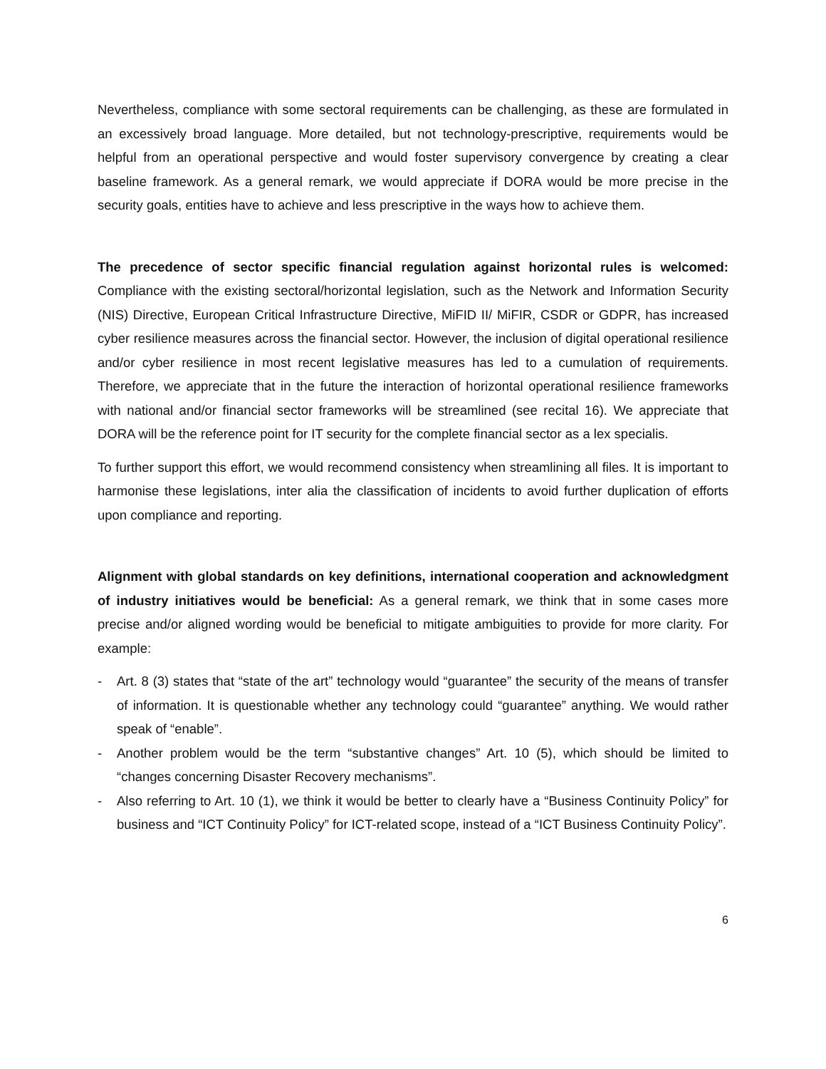Nevertheless, compliance with some sectoral requirements can be challenging, as these are formulated in an excessively broad language. More detailed, but not technology-prescriptive, requirements would be helpful from an operational perspective and would foster supervisory convergence by creating a clear baseline framework. As a general remark, we would appreciate if DORA would be more precise in the security goals, entities have to achieve and less prescriptive in the ways how to achieve them.
The precedence of sector specific financial regulation against horizontal rules is welcomed: Compliance with the existing sectoral/horizontal legislation, such as the Network and Information Security (NIS) Directive, European Critical Infrastructure Directive, MiFID II/ MiFIR, CSDR or GDPR, has increased cyber resilience measures across the financial sector. However, the inclusion of digital operational resilience and/or cyber resilience in most recent legislative measures has led to a cumulation of requirements. Therefore, we appreciate that in the future the interaction of horizontal operational resilience frameworks with national and/or financial sector frameworks will be streamlined (see recital 16). We appreciate that DORA will be the reference point for IT security for the complete financial sector as a lex specialis.
To further support this effort, we would recommend consistency when streamlining all files. It is important to harmonise these legislations, inter alia the classification of incidents to avoid further duplication of efforts upon compliance and reporting.
Alignment with global standards on key definitions, international cooperation and acknowledgment of industry initiatives would be beneficial: As a general remark, we think that in some cases more precise and/or aligned wording would be beneficial to mitigate ambiguities to provide for more clarity. For example:
- Art. 8 (3) states that “state of the art” technology would “guarantee” the security of the means of transfer of information. It is questionable whether any technology could “guarantee” anything. We would rather speak of “enable”.
- Another problem would be the term “substantive changes” Art. 10 (5), which should be limited to “changes concerning Disaster Recovery mechanisms”.
- Also referring to Art. 10 (1), we think it would be better to clearly have a “Business Continuity Policy” for business and “ICT Continuity Policy” for ICT-related scope, instead of a “ICT Business Continuity Policy”.
6